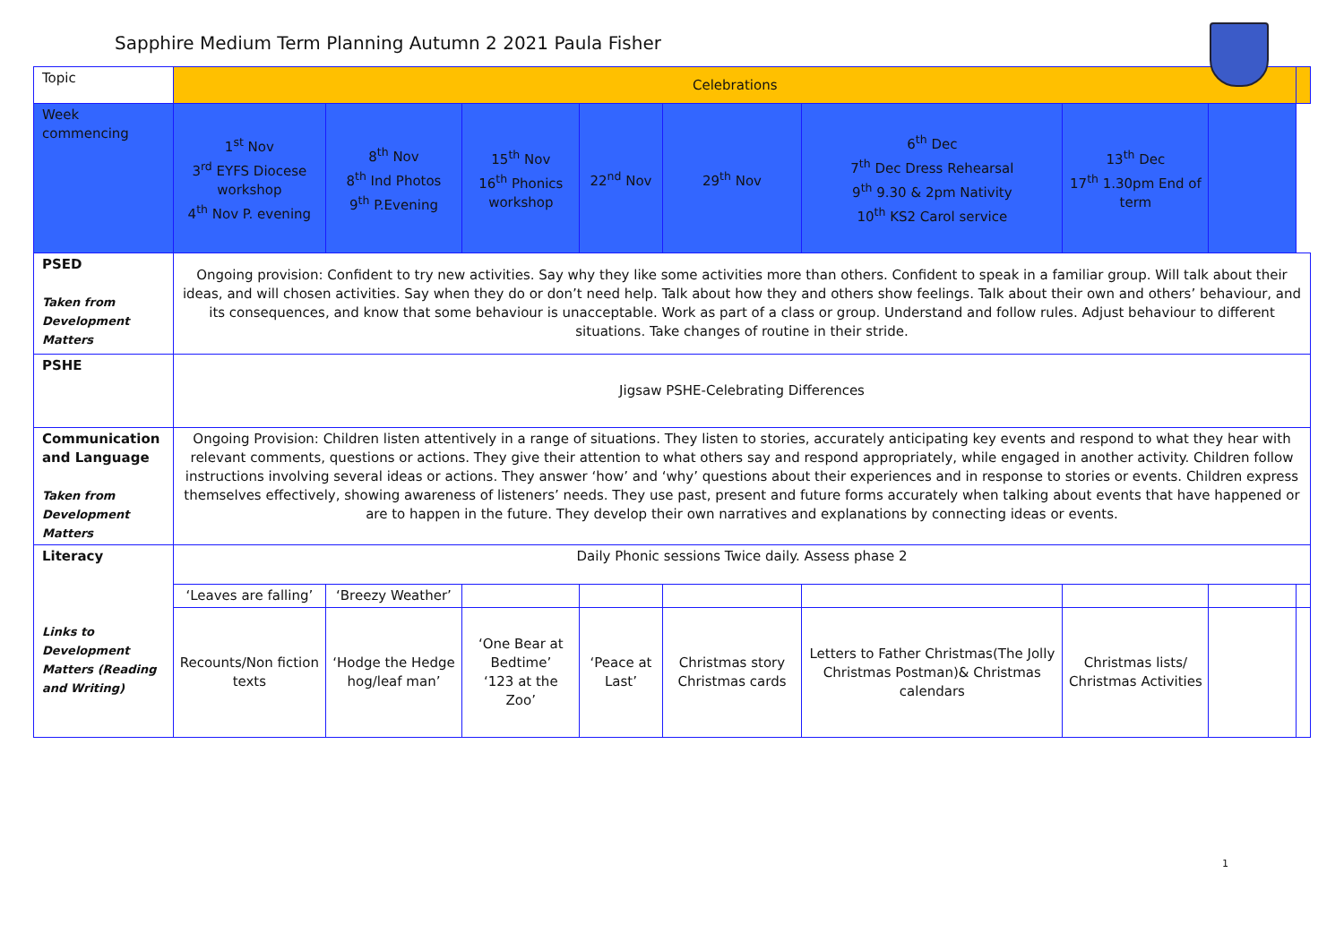Sapphire Medium Term Planning Autumn 2 2021 Paula Fisher
| Topic | Celebrations | | | | | | | | |
| Week commencing | 1<sup>st</sup> Nov 3<sup>rd</sup> EYFS Diocese workshop 4<sup>th</sup> Nov P. evening | 8<sup>th</sup> Nov 8<sup>th</sup> Ind Photos 9<sup>th</sup> P.Evening | 15<sup>th</sup> Nov 16<sup>th</sup> Phonics workshop | 22<sup>nd</sup> Nov | 29<sup>th</sup> Nov | 6<sup>th</sup> Dec 7<sup>th</sup> Dec Dress Rehearsal 9<sup>th</sup> 9.30 & 2pm Nativity 10<sup>th</sup> KS2 Carol service | 13<sup>th</sup> Dec 17<sup>th</sup> 1.30pm End of term | | |
| PSED Taken from Development Matters | Ongoing provision: Confident to try new activities. Say why they like some activities more than others. Confident to speak in a familiar group. Will talk about their ideas, and will chosen activities. Say when they do or don’t need help. Talk about how they and others show feelings. Talk about their own and others’ behaviour, and its consequences, and know that some behaviour is unacceptable. Work as part of a class or group. Understand and follow rules. Adjust behaviour to different situations. Take changes of routine in their stride. | | | | | | | | |
| PSHE | Jigsaw PSHE-Celebrating Differences | | | | | | | | |
| Communication and Language Taken from Development Matters | Ongoing Provision: Children listen attentively in a range of situations. They listen to stories, accurately anticipating key events and respond to what they hear with relevant comments, questions or actions. They give their attention to what others say and respond appropriately, while engaged in another activity. Children follow instructions involving several ideas or actions. They answer ‘how’ and ‘why’ questions about their experiences and in response to stories or events. Children express themselves effectively, showing awareness of listeners’ needs. They use past, present and future forms accurately when talking about events that have happened or are to happen in the future. They develop their own narratives and explanations by connecting ideas or events. | | | | | | | | |
| Literacy Links to Development Matters (Reading and Writing) | Daily Phonic sessions Twice daily. Assess phase 2 | | | | | | | | |
| | ‘Leaves are falling’ | ‘Breezy Weather’ | | | | | | | |
| | Recounts/Non fiction texts | ‘Hodge the Hedge hog/leaf man’ | ‘One Bear at Bedtime’ ‘123 at the Zoo’ | ‘Peace at Last’ | Christmas story Christmas cards | Letters to Father Christmas(The Jolly Christmas Postman)& Christmas calendars | Christmas lists/ Christmas Activities | | |
1